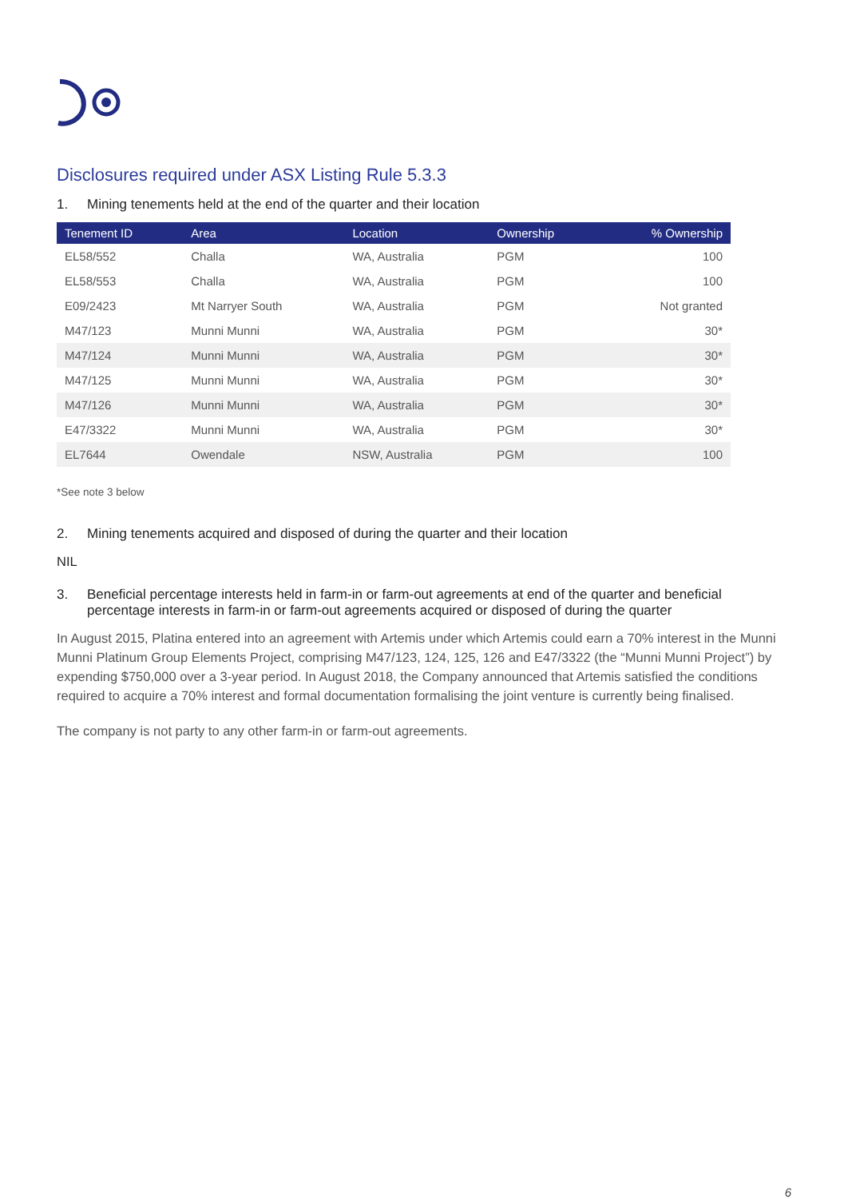Disclosures required under ASX Listing Rule 5.3.3
1. Mining tenements held at the end of the quarter and their location
| Tenement ID | Area | Location | Ownership | % Ownership |
| --- | --- | --- | --- | --- |
| EL58/552 | Challa | WA, Australia | PGM | 100 |
| EL58/553 | Challa | WA, Australia | PGM | 100 |
| E09/2423 | Mt Narryer South | WA, Australia | PGM | Not granted |
| M47/123 | Munni Munni | WA, Australia | PGM | 30* |
| M47/124 | Munni Munni | WA, Australia | PGM | 30* |
| M47/125 | Munni Munni | WA, Australia | PGM | 30* |
| M47/126 | Munni Munni | WA, Australia | PGM | 30* |
| E47/3322 | Munni Munni | WA, Australia | PGM | 30* |
| EL7644 | Owendale | NSW, Australia | PGM | 100 |
*See note 3 below
2. Mining tenements acquired and disposed of during the quarter and their location
NIL
3. Beneficial percentage interests held in farm-in or farm-out agreements at end of the quarter and beneficial percentage interests in farm-in or farm-out agreements acquired or disposed of during the quarter
In August 2015, Platina entered into an agreement with Artemis under which Artemis could earn a 70% interest in the Munni Munni Platinum Group Elements Project, comprising M47/123, 124, 125, 126 and E47/3322 (the “Munni Munni Project”) by expending $750,000 over a 3-year period. In August 2018, the Company announced that Artemis satisfied the conditions required to acquire a 70% interest and formal documentation formalising the joint venture is currently being finalised.
The company is not party to any other farm-in or farm-out agreements.
6